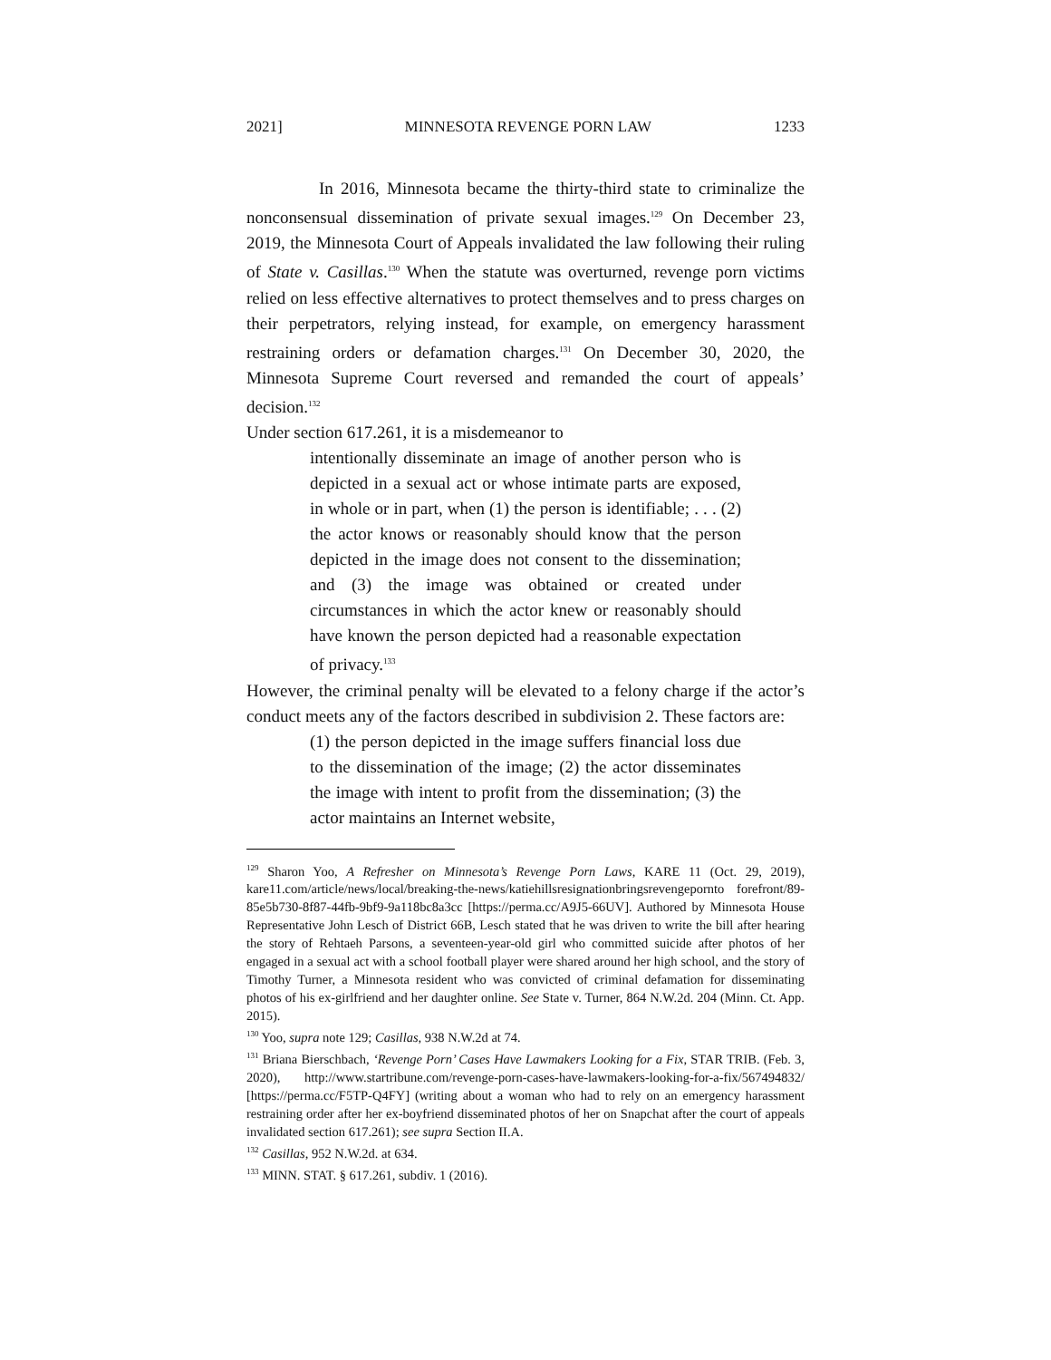2021] MINNESOTA REVENGE PORN LAW 1233
In 2016, Minnesota became the thirty-third state to criminalize the nonconsensual dissemination of private sexual images.<sup>129</sup> On December 23, 2019, the Minnesota Court of Appeals invalidated the law following their ruling of State v. Casillas.<sup>130</sup> When the statute was overturned, revenge porn victims relied on less effective alternatives to protect themselves and to press charges on their perpetrators, relying instead, for example, on emergency harassment restraining orders or defamation charges.<sup>131</sup> On December 30, 2020, the Minnesota Supreme Court reversed and remanded the court of appeals’ decision.<sup>132</sup>
Under section 617.261, it is a misdemeanor to
intentionally disseminate an image of another person who is depicted in a sexual act or whose intimate parts are exposed, in whole or in part, when (1) the person is identifiable; . . . (2) the actor knows or reasonably should know that the person depicted in the image does not consent to the dissemination; and (3) the image was obtained or created under circumstances in which the actor knew or reasonably should have known the person depicted had a reasonable expectation of privacy.<sup>133</sup>
However, the criminal penalty will be elevated to a felony charge if the actor’s conduct meets any of the factors described in subdivision 2. These factors are:
(1) the person depicted in the image suffers financial loss due to the dissemination of the image; (2) the actor disseminates the image with intent to profit from the dissemination; (3) the actor maintains an Internet website,
<sup>129</sup> Sharon Yoo, A Refresher on Minnesota’s Revenge Porn Laws, KARE 11 (Oct. 29, 2019), kare11.com/article/news/local/breaking-the-news/katiehillsresignationbringsrevengepornto forefront/89-85e5b730-8f87-44fb-9bf9-9a118bc8a3cc [https://perma.cc/A9J5-66UV]. Authored by Minnesota House Representative John Lesch of District 66B, Lesch stated that he was driven to write the bill after hearing the story of Rehtaeh Parsons, a seventeen-year-old girl who committed suicide after photos of her engaged in a sexual act with a school football player were shared around her high school, and the story of Timothy Turner, a Minnesota resident who was convicted of criminal defamation for disseminating photos of his ex-girlfriend and her daughter online. See State v. Turner, 864 N.W.2d. 204 (Minn. Ct. App. 2015).
<sup>130</sup> Yoo, supra note 129; Casillas, 938 N.W.2d at 74.
<sup>131</sup> Briana Bierschbach, ‘Revenge Porn’ Cases Have Lawmakers Looking for a Fix, STAR TRIB. (Feb. 3, 2020), http://www.startribune.com/revenge-porn-cases-have-lawmakers-looking-for-a-fix/567494832/ [https://perma.cc/F5TP-Q4FY] (writing about a woman who had to rely on an emergency harassment restraining order after her ex-boyfriend disseminated photos of her on Snapchat after the court of appeals invalidated section 617.261); see supra Section II.A.
<sup>132</sup> Casillas, 952 N.W.2d. at 634.
<sup>133</sup> MINN. STAT. § 617.261, subdiv. 1 (2016).